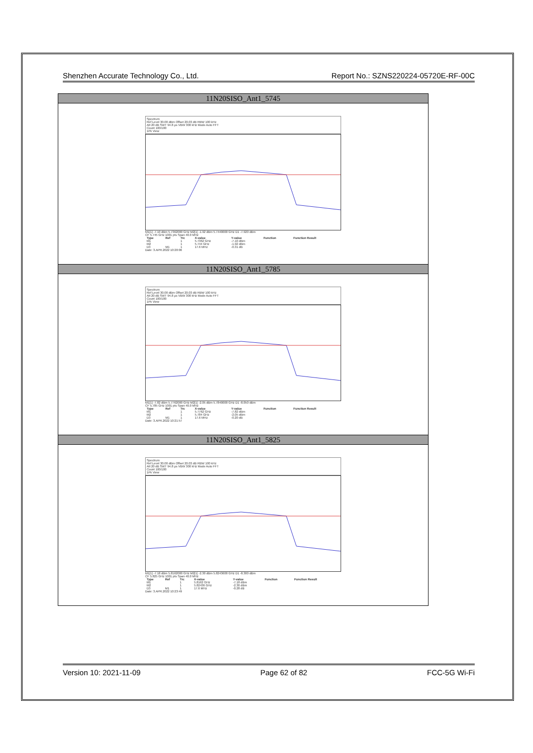Shenzhen Accurate Technology Co., Ltd. Report No.: SZNS220224-05720E-RF-00C
| 11N20SISO_Ant1_5745 |
| Spectrum Ref Level 30.00 dBm Offset 20.03 dB RBW 100 kHz Att 20 dB SWT 94.8 µs VBW 300 kHz Mode Auto FFT Count 100/100 1Pk View M1[1] -7.10 dBm 5.7362000 GHz M2[1] -1.92 dBm 5.7440000 GHz D1 -7.920 dBm CF 5.745 GHz 1001 pts Span 40.0 MHz / Type / Ref / Trc / X-value / Y-value / Function / Function Result / / --- / --- / --- / --- / --- / --- / --- / / M1 / / 1 / 5.7362 GHz / -7.10 dBm / / / / M2 / / 1 / 5.744 GHz / -1.92 dBm / / / / D3 / M1 / 1 / 17.6 MHz / -0.31 dB / / / Date: 3.APR.2022 10:20:06 |
| 11N20SISO_Ant1_5785 |
| Spectrum Ref Level 30.00 dBm Offset 20.03 dB RBW 100 kHz Att 20 dB SWT 94.8 µs VBW 300 kHz Mode Auto FFT Count 100/100 1Pk View M1[1] -7.82 dBm 5.7762000 GHz M2[1] -2.05 dBm 5.7840000 GHz D1 -8.050 dBm CF 5.785 GHz 1001 pts Span 40.0 MHz / Type / Ref / Trc / X-value / Y-value / Function / Function Result / / --- / --- / --- / --- / --- / --- / --- / / M1 / / 1 / 5.7762 GHz / -7.82 dBm / / / / M2 / / 1 / 5.784 GHz / -2.05 dBm / / / / D3 / M1 / 1 / 17.6 MHz / -0.20 dB / / / Date: 3.APR.2022 10:21:57 |
| 11N20SISO_Ant1_5825 |
| Spectrum Ref Level 30.00 dBm Offset 20.03 dB RBW 100 kHz Att 20 dB SWT 94.8 µs VBW 300 kHz Mode Auto FFT Count 100/100 1Pk View M1[1] -7.18 dBm 5.8162000 GHz M2[1] -2.30 dBm 5.8243600 GHz D1 -8.300 dBm CF 5.825 GHz 1001 pts Span 40.0 MHz / Type / Ref / Trc / X-value / Y-value / Function / Function Result / / --- / --- / --- / --- / --- / --- / --- / / M1 / / 1 / 5.8162 GHz / -7.18 dBm / / / / M2 / / 1 / 5.82436 GHz / -2.30 dBm / / / / D3 / M1 / 1 / 17.6 MHz / -0.28 dB / / / Date: 3.APR.2022 10:23:49 |
Version 10: 2021-11-09 Page 62 of 82 FCC-5G Wi-Fi